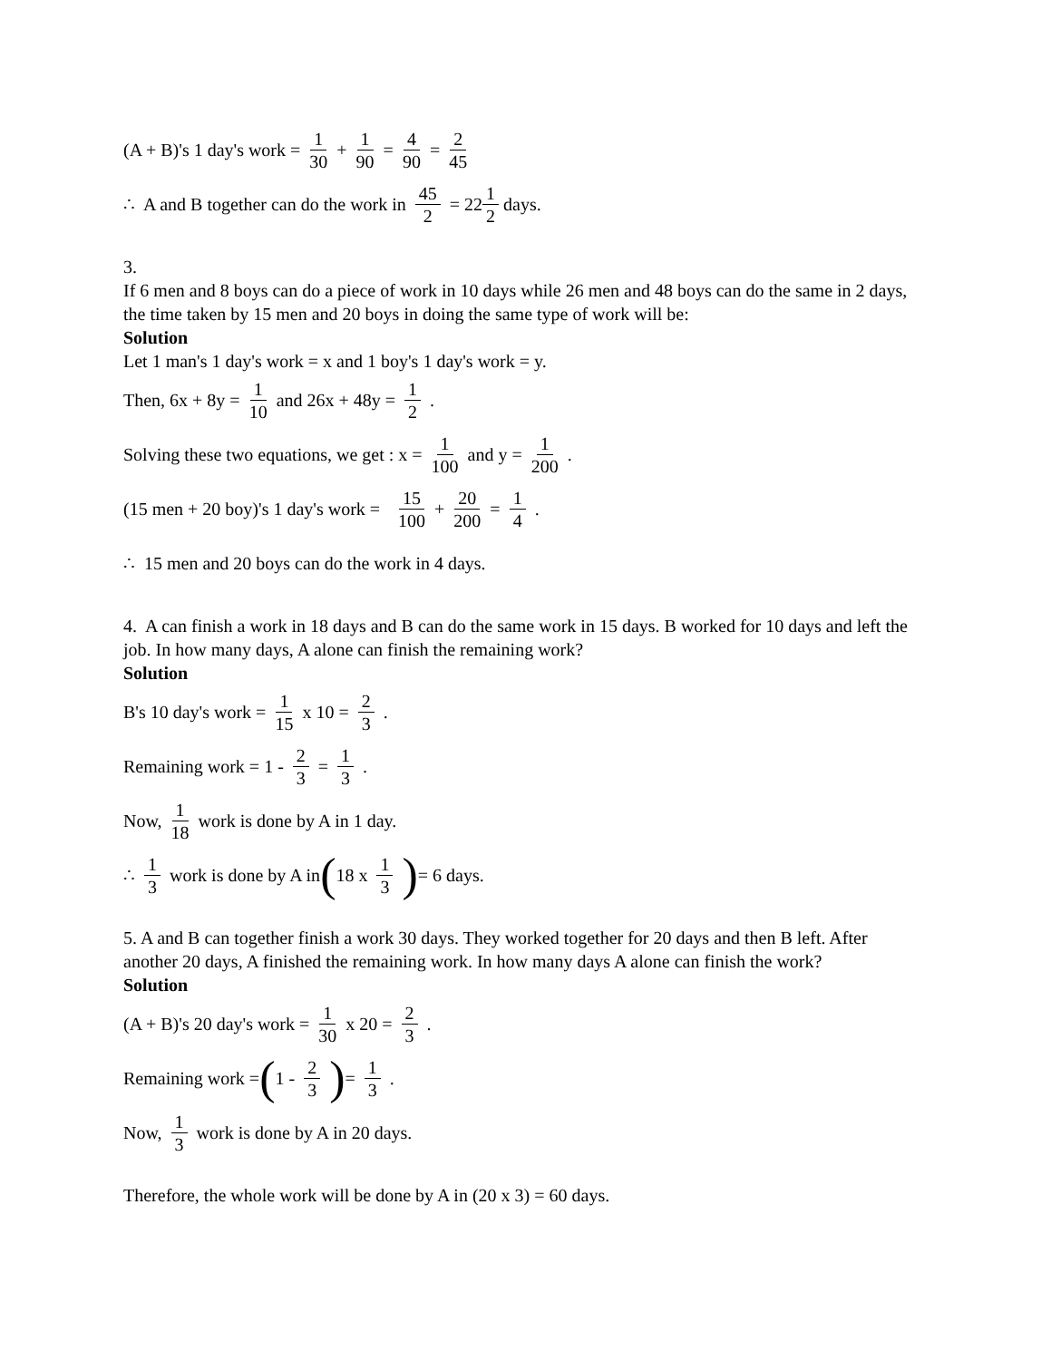(A + B)'s 1 day's work = 1 30 + 1 90 = 4 90 = 2 45
∴ A and B together can do the work in 45 2 = 22 1 2 days.
3.
If 6 men and 8 boys can do a piece of work in 10 days while 26 men and 48 boys can do the same in 2 days, the time taken by 15 men and 20 boys in doing the same type of work will be:
Solution
Let 1 man's 1 day's work = x and 1 boy's 1 day's work = y.
Then, 6x + 8y = 1 10 and 26x + 48y = 1 2.
Solving these two equations, we get : x = 1 100 and y = 1 200.
(15 men + 20 boy)'s 1 day's work = 15 100 + 20 200 = 1 4.
∴ 15 men and 20 boys can do the work in 4 days.
4. A can finish a work in 18 days and B can do the same work in 15 days. B worked for 10 days and left the job. In how many days, A alone can finish the remaining work?
Solution
B's 10 day's work = 1 15 x 10 = 2 3.
Remaining work = 1 - 2 3 = 1 3.
Now, 1 18 work is done by A in 1 day.
∴ 1 3 work is done by A in ( 18 x 1 3) = 6 days.
5. A and B can together finish a work 30 days. They worked together for 20 days and then B left. After another 20 days, A finished the remaining work. In how many days A alone can finish the work?
Solution
(A + B)'s 20 day's work = 1 30 x 20 = 2 3.
Remaining work = (1 - 2 3) = 1 3.
Now, 1 3 work is done by A in 20 days.
Therefore, the whole work will be done by A in (20 x 3) = 60 days.